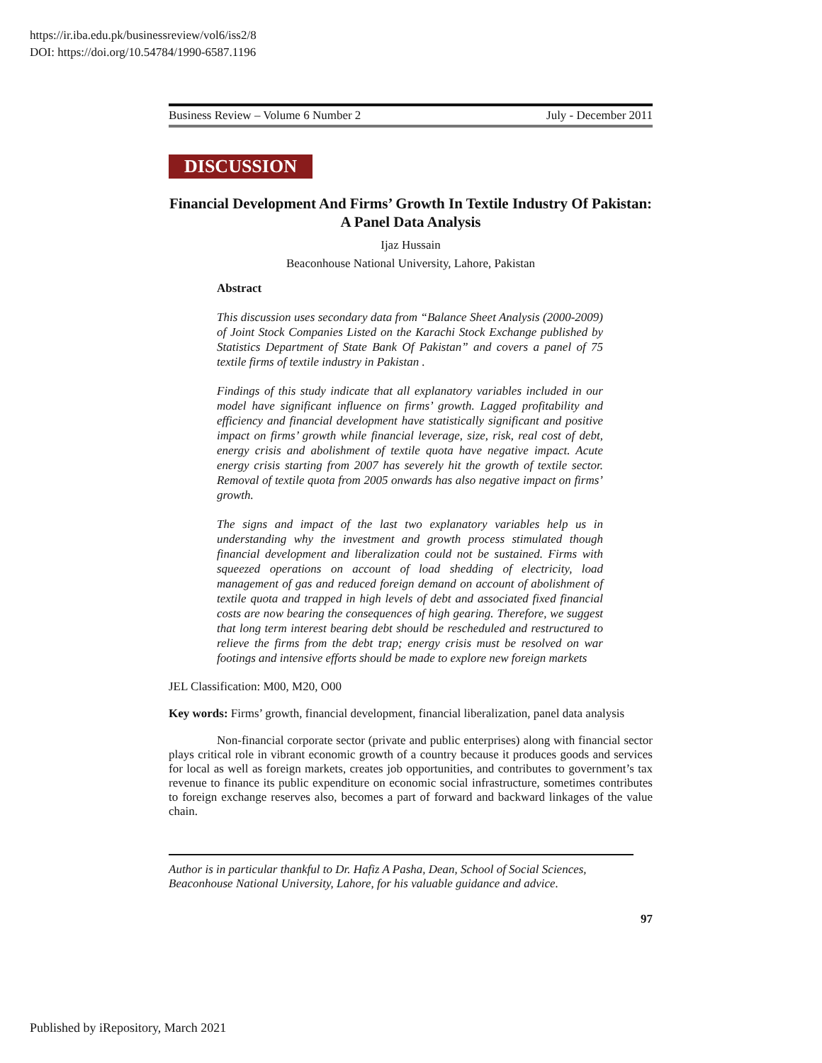https://ir.iba.edu.pk/businessreview/vol6/iss2/8
DOI: https://doi.org/10.54784/1990-6587.1196
Business Review – Volume 6 Number 2 July - December 2011
DISCUSSION
Financial Development And Firms’ Growth In Textile Industry Of Pakistan: A Panel Data Analysis
Ijaz Hussain
Beaconhouse National University, Lahore, Pakistan
Abstract
This discussion uses secondary data from “Balance Sheet Analysis (2000-2009) of Joint Stock Companies Listed on the Karachi Stock Exchange published by Statistics Department of State Bank Of Pakistan” and covers a panel of 75 textile firms of textile industry in Pakistan .
Findings of this study indicate that all explanatory variables included in our model have significant influence on firms’ growth. Lagged profitability and efficiency and financial development have statistically significant and positive impact on firms’ growth while financial leverage, size, risk, real cost of debt, energy crisis and abolishment of textile quota have negative impact. Acute energy crisis starting from 2007 has severely hit the growth of textile sector. Removal of textile quota from 2005 onwards has also negative impact on firms’ growth.
The signs and impact of the last two explanatory variables help us in understanding why the investment and growth process stimulated though financial development and liberalization could not be sustained. Firms with squeezed operations on account of load shedding of electricity, load management of gas and reduced foreign demand on account of abolishment of textile quota and trapped in high levels of debt and associated fixed financial costs are now bearing the consequences of high gearing. Therefore, we suggest that long term interest bearing debt should be rescheduled and restructured to relieve the firms from the debt trap; energy crisis must be resolved on war footings and intensive efforts should be made to explore new foreign markets
JEL Classification: M00, M20, O00
Key words: Firms’ growth, financial development, financial liberalization, panel data analysis
Non-financial corporate sector (private and public enterprises) along with financial sector plays critical role in vibrant economic growth of a country because it produces goods and services for local as well as foreign markets, creates job opportunities, and contributes to government’s tax revenue to finance its public expenditure on economic social infrastructure, sometimes contributes to foreign exchange reserves also, becomes a part of forward and backward linkages of the value chain.
Author is in particular thankful to Dr. Hafiz A Pasha, Dean, School of Social Sciences, Beaconhouse National University, Lahore, for his valuable guidance and advice.
97
Published by iRepository, March 2021